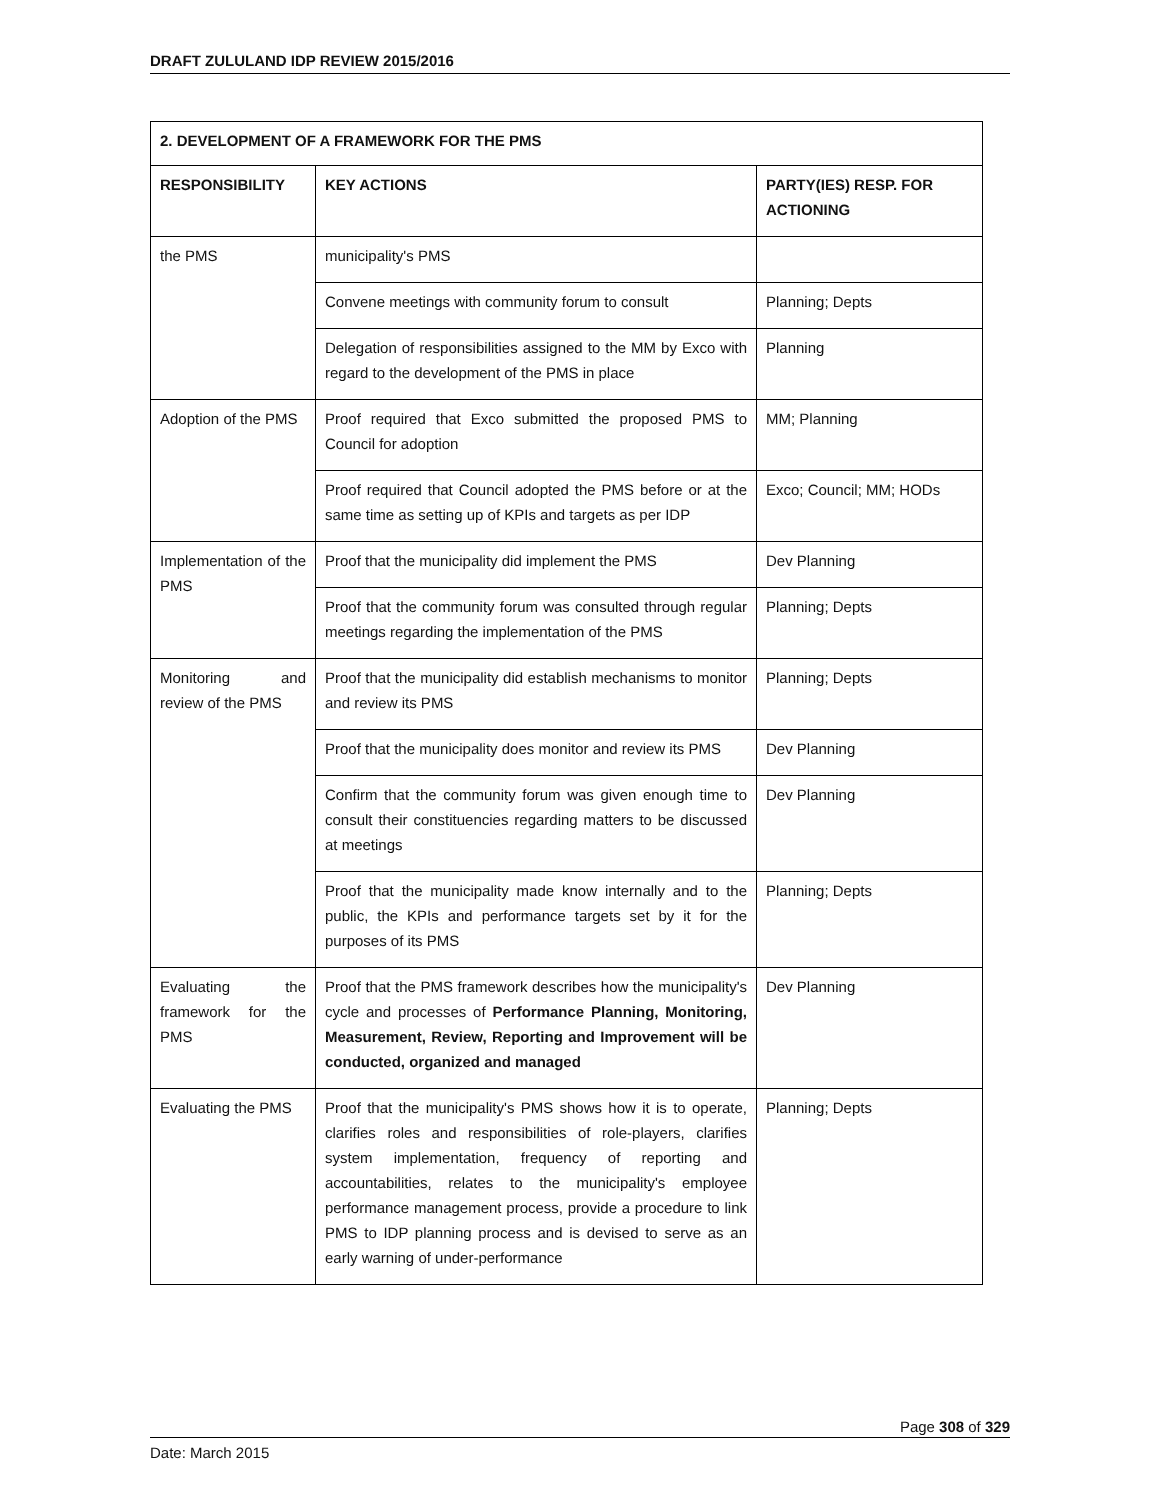DRAFT ZULULAND IDP REVIEW 2015/2016
| 2. DEVELOPMENT OF A FRAMEWORK FOR THE PMS | | |
| --- | --- | --- |
| RESPONSIBILITY | KEY ACTIONS | PARTY(IES) RESP. FOR ACTIONING |
| the PMS | municipality's PMS | |
| | Convene meetings with community forum to consult | Planning; Depts |
| | Delegation of responsibilities assigned to the MM by Exco with regard to the development of the PMS in place | Planning |
| Adoption of the PMS | Proof required that Exco submitted the proposed PMS to Council for adoption | MM; Planning |
| | Proof required that Council adopted the PMS before or at the same time as setting up of KPIs and targets as per IDP | Exco; Council; MM; HODs |
| Implementation of the PMS | Proof that the municipality did implement the PMS | Dev Planning |
| | Proof that the community forum was consulted through regular meetings regarding the implementation of the PMS | Planning; Depts |
| Monitoring and review of the PMS | Proof that the municipality did establish mechanisms to monitor and review its PMS | Planning; Depts |
| | Proof that the municipality does monitor and review its PMS | Dev Planning |
| | Confirm that the community forum was given enough time to consult their constituencies regarding matters to be discussed at meetings | Dev Planning |
| | Proof that the municipality made know internally and to the public, the KPIs and performance targets set by it for the purposes of its PMS | Planning; Depts |
| Evaluating the framework for the PMS | Proof that the PMS framework describes how the municipality's cycle and processes of Performance Planning, Monitoring, Measurement, Review, Reporting and Improvement will be conducted, organized and managed | Dev Planning |
| Evaluating the PMS | Proof that the municipality's PMS shows how it is to operate, clarifies roles and responsibilities of role-players, clarifies system implementation, frequency of reporting and accountabilities, relates to the municipality's employee performance management process, provide a procedure to link PMS to IDP planning process and is devised to serve as an early warning of under-performance | Planning; Depts |
Page 308 of 329
Date: March 2015